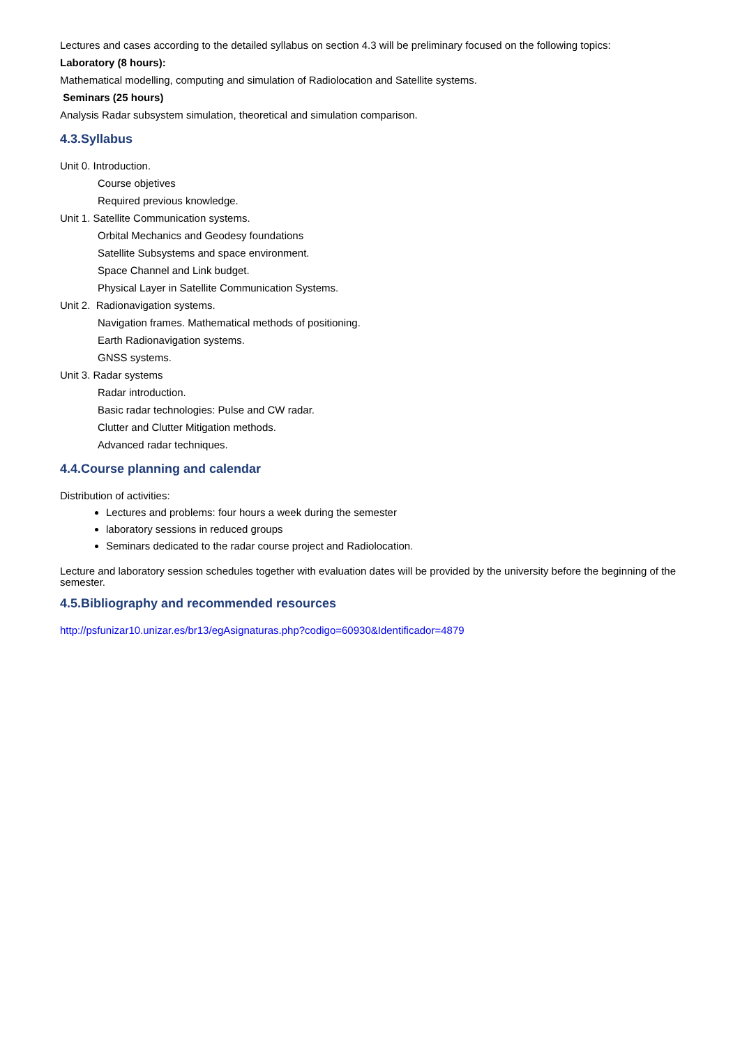Lectures and cases according to the detailed syllabus on section 4.3 will be preliminary focused on the following topics:
Laboratory (8 hours):
Mathematical modelling, computing and simulation of Radiolocation and Satellite systems.
Seminars (25 hours)
Analysis Radar subsystem simulation, theoretical and simulation comparison.
4.3.Syllabus
Unit 0. Introduction.
Course objetives
Required previous knowledge.
Unit 1. Satellite Communication systems.
Orbital Mechanics and Geodesy foundations
Satellite Subsystems and space environment.
Space Channel and Link budget.
Physical Layer in Satellite Communication Systems.
Unit 2. Radionavigation systems.
Navigation frames. Mathematical methods of positioning.
Earth Radionavigation systems.
GNSS systems.
Unit 3. Radar systems
Radar introduction.
Basic radar technologies: Pulse and CW radar.
Clutter and Clutter Mitigation methods.
Advanced radar techniques.
4.4.Course planning and calendar
Distribution of activities:
Lectures and problems: four hours a week during the semester
laboratory sessions in reduced groups
Seminars dedicated to the radar course project and Radiolocation.
Lecture and laboratory session schedules together with evaluation dates will be provided by the university before the beginning of the semester.
4.5.Bibliography and recommended resources
http://psfunizar10.unizar.es/br13/egAsignaturas.php?codigo=60930&Identificador=4879